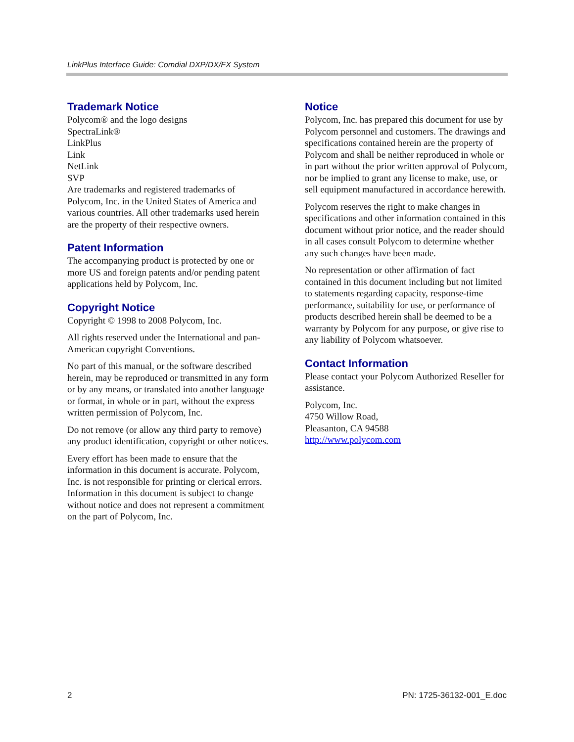LinkPlus Interface Guide: Comdial DXP/DX/FX System
Trademark Notice
Polycom® and the logo designs
SpectraLink®
LinkPlus
Link
NetLink
SVP
Are trademarks and registered trademarks of Polycom, Inc. in the United States of America and various countries. All other trademarks used herein are the property of their respective owners.
Patent Information
The accompanying product is protected by one or more US and foreign patents and/or pending patent applications held by Polycom, Inc.
Copyright Notice
Copyright © 1998 to 2008 Polycom, Inc.
All rights reserved under the International and pan-American copyright Conventions.
No part of this manual, or the software described herein, may be reproduced or transmitted in any form or by any means, or translated into another language or format, in whole or in part, without the express written permission of Polycom, Inc.
Do not remove (or allow any third party to remove) any product identification, copyright or other notices.
Every effort has been made to ensure that the information in this document is accurate. Polycom, Inc. is not responsible for printing or clerical errors. Information in this document is subject to change without notice and does not represent a commitment on the part of Polycom, Inc.
Notice
Polycom, Inc. has prepared this document for use by Polycom personnel and customers. The drawings and specifications contained herein are the property of Polycom and shall be neither reproduced in whole or in part without the prior written approval of Polycom, nor be implied to grant any license to make, use, or sell equipment manufactured in accordance herewith.
Polycom reserves the right to make changes in specifications and other information contained in this document without prior notice, and the reader should in all cases consult Polycom to determine whether any such changes have been made.
No representation or other affirmation of fact contained in this document including but not limited to statements regarding capacity, response-time performance, suitability for use, or performance of products described herein shall be deemed to be a warranty by Polycom for any purpose, or give rise to any liability of Polycom whatsoever.
Contact Information
Please contact your Polycom Authorized Reseller for assistance.
Polycom, Inc.
4750 Willow Road,
Pleasanton, CA 94588
http://www.polycom.com
2 PN: 1725-36132-001_E.doc